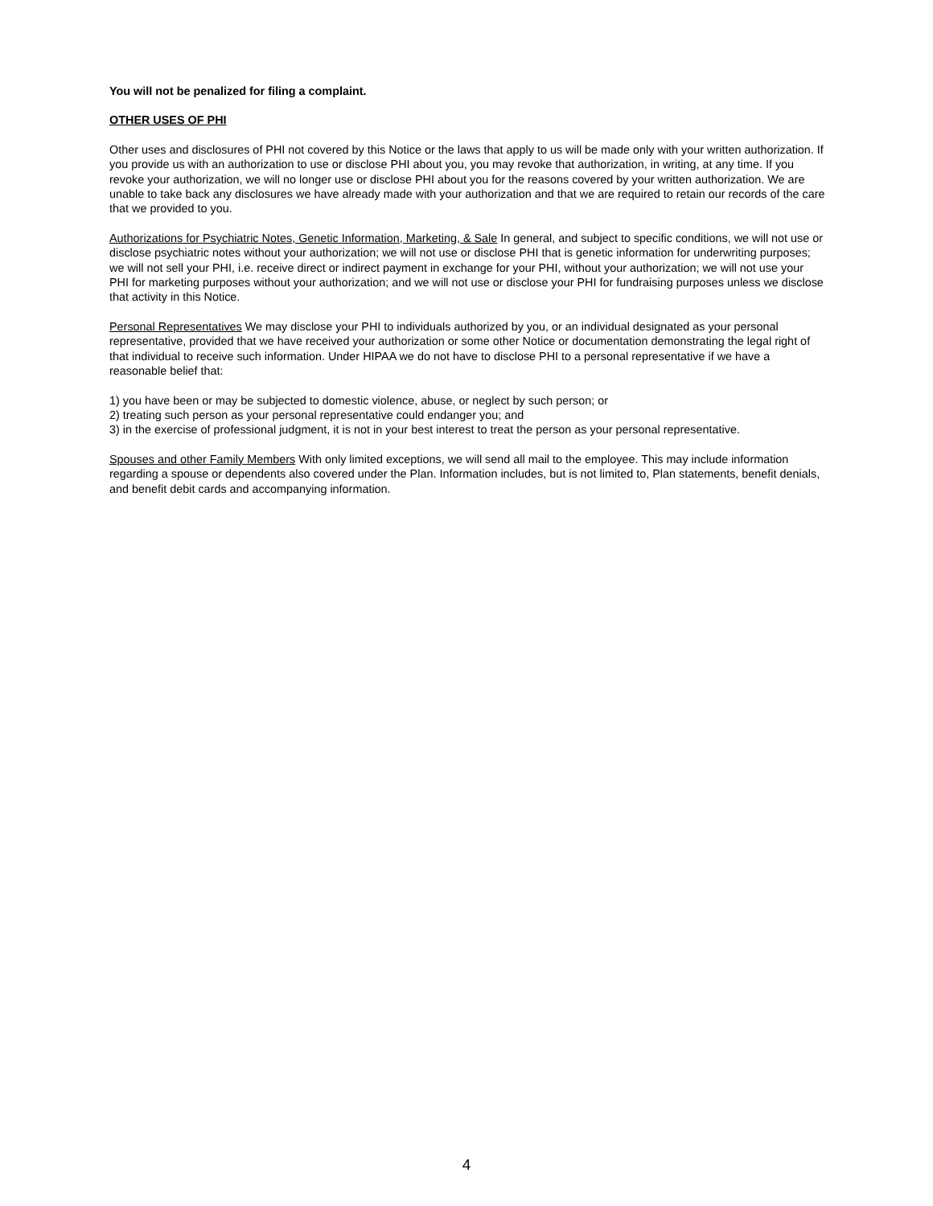You will not be penalized for filing a complaint.
OTHER USES OF PHI
Other uses and disclosures of PHI not covered by this Notice or the laws that apply to us will be made only with your written authorization. If you provide us with an authorization to use or disclose PHI about you, you may revoke that authorization, in writing, at any time. If you revoke your authorization, we will no longer use or disclose PHI about you for the reasons covered by your written authorization. We are unable to take back any disclosures we have already made with your authorization and that we are required to retain our records of the care that we provided to you.
Authorizations for Psychiatric Notes, Genetic Information, Marketing, & Sale In general, and subject to specific conditions, we will not use or disclose psychiatric notes without your authorization; we will not use or disclose PHI that is genetic information for underwriting purposes; we will not sell your PHI, i.e. receive direct or indirect payment in exchange for your PHI, without your authorization; we will not use your PHI for marketing purposes without your authorization; and we will not use or disclose your PHI for fundraising purposes unless we disclose that activity in this Notice.
Personal Representatives We may disclose your PHI to individuals authorized by you, or an individual designated as your personal representative, provided that we have received your authorization or some other Notice or documentation demonstrating the legal right of that individual to receive such information. Under HIPAA we do not have to disclose PHI to a personal representative if we have a reasonable belief that:
1) you have been or may be subjected to domestic violence, abuse, or neglect by such person; or
2) treating such person as your personal representative could endanger you; and
3) in the exercise of professional judgment, it is not in your best interest to treat the person as your personal representative.
Spouses and other Family Members With only limited exceptions, we will send all mail to the employee. This may include information regarding a spouse or dependents also covered under the Plan. Information includes, but is not limited to, Plan statements, benefit denials, and benefit debit cards and accompanying information.
4